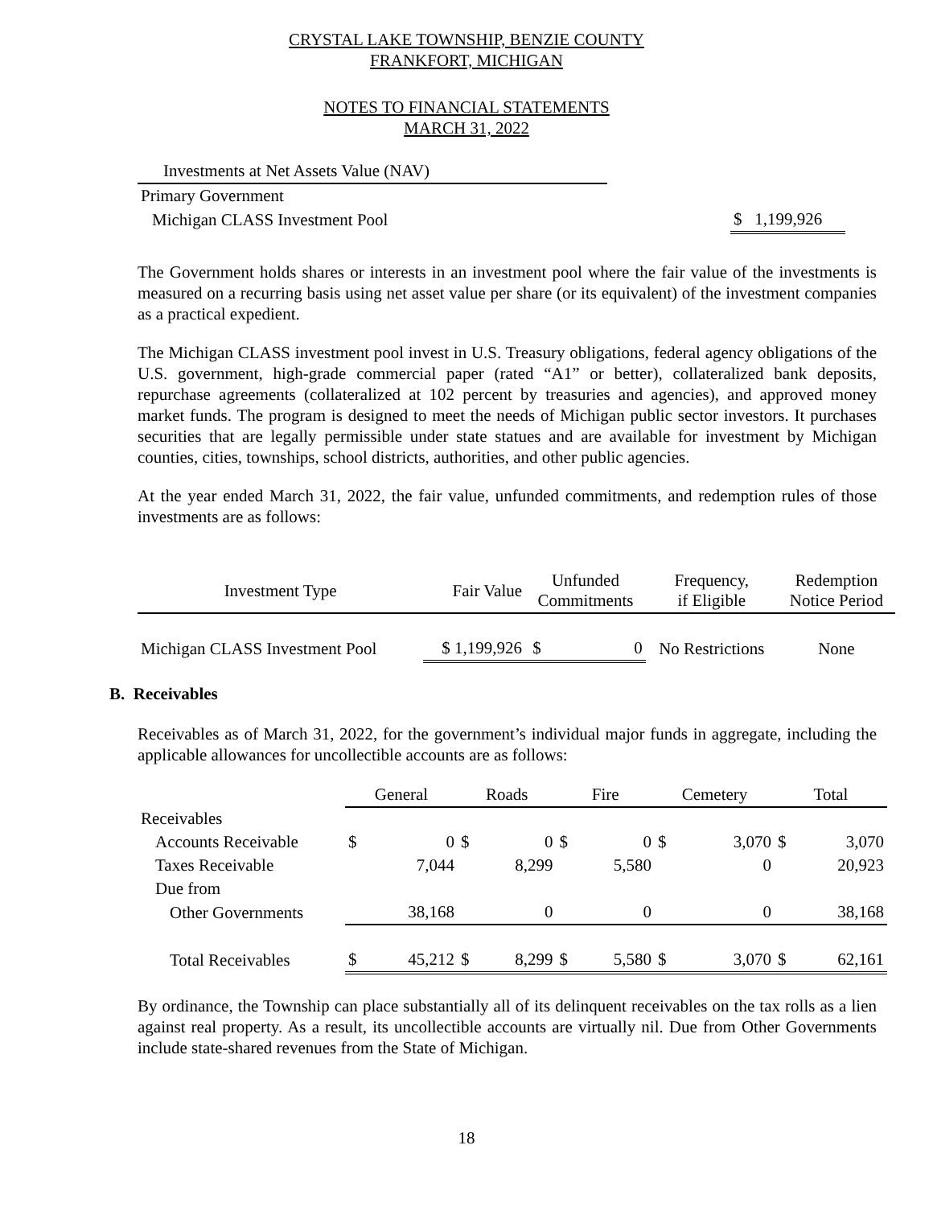CRYSTAL LAKE TOWNSHIP, BENZIE COUNTY
FRANKFORT, MICHIGAN
NOTES TO FINANCIAL STATEMENTS
MARCH 31, 2022
| Investments at Net Assets Value (NAV) | | |
| Primary Government | | |
| Michigan CLASS Investment Pool | | $ 1,199,926 |
The Government holds shares or interests in an investment pool where the fair value of the investments is measured on a recurring basis using net asset value per share (or its equivalent) of the investment companies as a practical expedient.
The Michigan CLASS investment pool invest in U.S. Treasury obligations, federal agency obligations of the U.S. government, high-grade commercial paper (rated “A1” or better), collateralized bank deposits, repurchase agreements (collateralized at 102 percent by treasuries and agencies), and approved money market funds. The program is designed to meet the needs of Michigan public sector investors. It purchases securities that are legally permissible under state statues and are available for investment by Michigan counties, cities, townships, school districts, authorities, and other public agencies.
At the year ended March 31, 2022, the fair value, unfunded commitments, and redemption rules of those investments are as follows:
| Investment Type | Fair Value | Unfunded Commitments | Frequency, if Eligible | Redemption Notice Period |
| --- | --- | --- | --- | --- |
| Michigan CLASS Investment Pool | $ 1,199,926 | $ 0 | No Restrictions | None |
B. Receivables
Receivables as of March 31, 2022, for the government’s individual major funds in aggregate, including the applicable allowances for uncollectible accounts are as follows:
| | General | | Roads | | Fire | | Cemetery | | Total | |
| --- | --- | --- | --- | --- | --- | --- | --- | --- | --- | --- |
| Receivables | | | | | | | | | | |
| Accounts Receivable | $ | 0 | $ | 0 | $ | 0 | $ | 3,070 | $ | 3,070 |
| Taxes Receivable | | 7,044 | | 8,299 | | 5,580 | | 0 | | 20,923 |
| Due from | | | | | | | | | | |
| Other Governments | | 38,168 | | 0 | | 0 | | 0 | | 38,168 |
| Total Receivables | $ | 45,212 | $ | 8,299 | $ | 5,580 | $ | 3,070 | $ | 62,161 |
By ordinance, the Township can place substantially all of its delinquent receivables on the tax rolls as a lien against real property. As a result, its uncollectible accounts are virtually nil. Due from Other Governments include state-shared revenues from the State of Michigan.
18